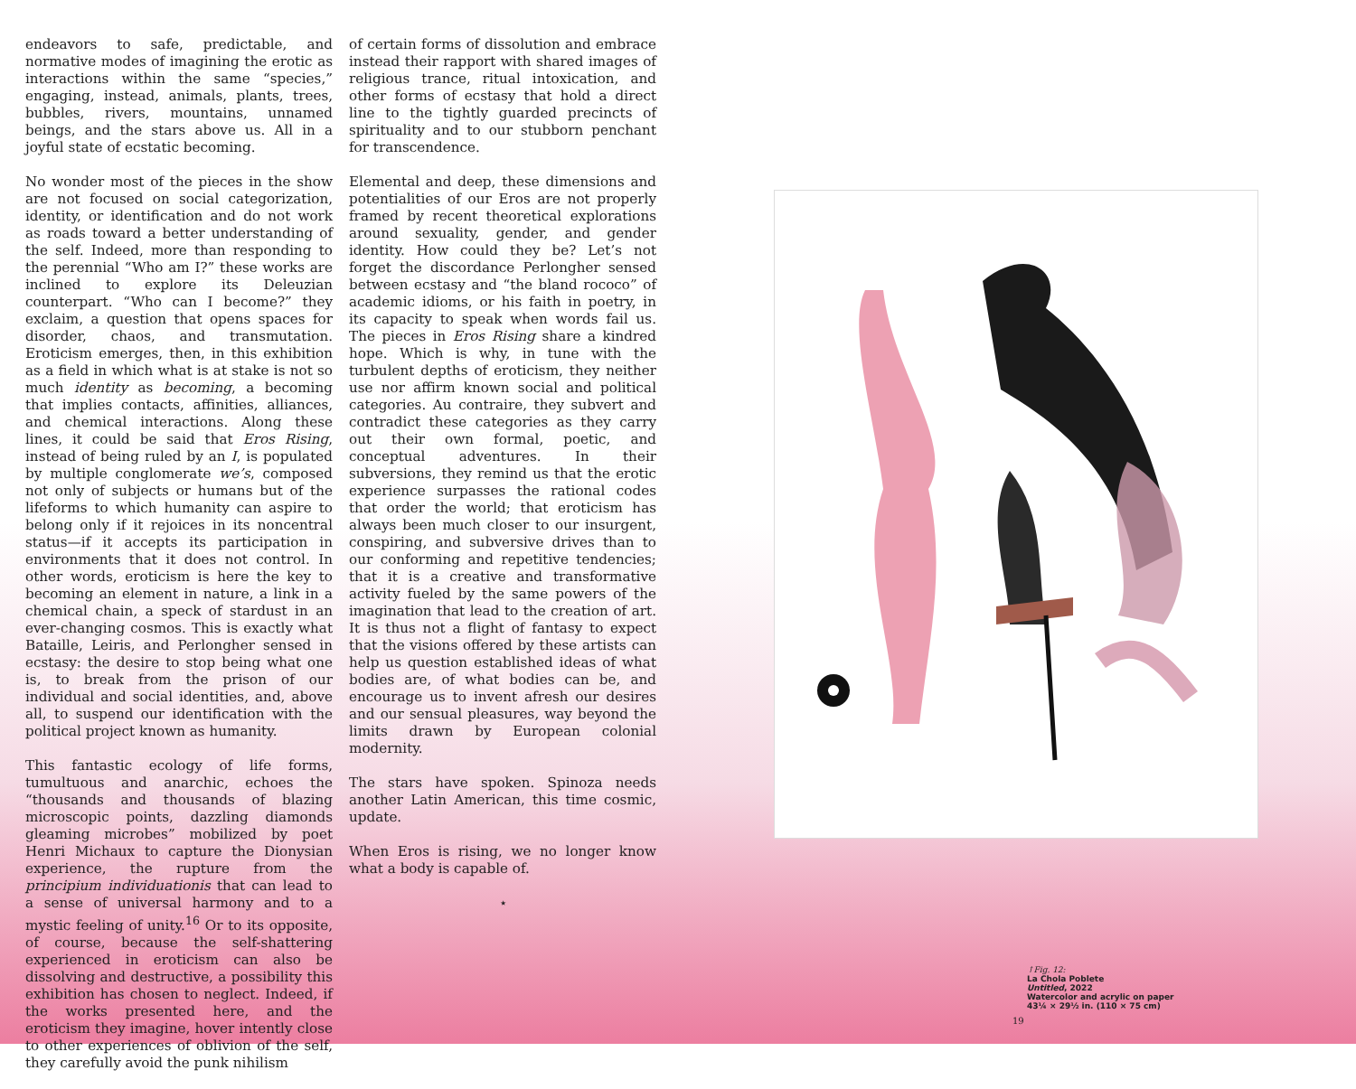endeavors to safe, predictable, and normative modes of imagining the erotic as interactions within the same “species,” engaging, instead, animals, plants, trees, bubbles, rivers, mountains, unnamed beings, and the stars above us. All in a joyful state of ecstatic becoming.
No wonder most of the pieces in the show are not focused on social categorization, identity, or identification and do not work as roads toward a better understanding of the self. Indeed, more than responding to the perennial “Who am I?” these works are inclined to explore its Deleuzian counterpart. “Who can I become?” they exclaim, a question that opens spaces for disorder, chaos, and transmutation. Eroticism emerges, then, in this exhibition as a field in which what is at stake is not so much identity as becoming, a becoming that implies contacts, affinities, alliances, and chemical interactions. Along these lines, it could be said that Eros Rising, instead of being ruled by an I, is populated by multiple conglomerate we’s, composed not only of subjects or humans but of the lifeforms to which humanity can aspire to belong only if it rejoices in its noncentral status—if it accepts its participation in environments that it does not control. In other words, eroticism is here the key to becoming an element in nature, a link in a chemical chain, a speck of stardust in an ever-changing cosmos. This is exactly what Bataille, Leiris, and Perlongher sensed in ecstasy: the desire to stop being what one is, to break from the prison of our individual and social identities, and, above all, to suspend our identification with the political project known as humanity.
This fantastic ecology of life forms, tumultuous and anarchic, echoes the “thousands and thousands of blazing microscopic points, dazzling diamonds gleaming microbes” mobilized by poet Henri Michaux to capture the Dionysian experience, the rupture from the principium individuationis that can lead to a sense of universal harmony and to a mystic feeling of unity.<sup>16</sup> Or to its opposite, of course, because the self-shattering experienced in eroticism can also be dissolving and destructive, a possibility this exhibition has chosen to neglect. Indeed, if the works presented here, and the eroticism they imagine, hover intently close to other experiences of oblivion of the self, they carefully avoid the punk nihilism
of certain forms of dissolution and embrace instead their rapport with shared images of religious trance, ritual intoxication, and other forms of ecstasy that hold a direct line to the tightly guarded precincts of spirituality and to our stubborn penchant for transcendence.
Elemental and deep, these dimensions and potentialities of our Eros are not properly framed by recent theoretical explorations around sexuality, gender, and gender identity. How could they be? Let’s not forget the discordance Perlongher sensed between ecstasy and “the bland rococo” of academic idioms, or his faith in poetry, in its capacity to speak when words fail us. The pieces in Eros Rising share a kindred hope. Which is why, in tune with the turbulent depths of eroticism, they neither use nor affirm known social and political categories. Au contraire, they subvert and contradict these categories as they carry out their own formal, poetic, and conceptual adventures. In their subversions, they remind us that the erotic experience surpasses the rational codes that order the world; that eroticism has always been much closer to our insurgent, conspiring, and subversive drives than to our conforming and repetitive tendencies; that it is a creative and transformative activity fueled by the same powers of the imagination that lead to the creation of art. It is thus not a flight of fantasy to expect that the visions offered by these artists can help us question established ideas of what bodies are, of what bodies can be, and encourage us to invent afresh our desires and our sensual pleasures, way beyond the limits drawn by European colonial modernity.
The stars have spoken. Spinoza needs another Latin American, this time cosmic, update.
When Eros is rising, we no longer know what a body is capable of.
⋆
↑Fig. 12:
La Chola Poblete
Untitled, 2022
Watercolor and acrylic on paper
43¼ × 29½ in. (110 × 75 cm)
19